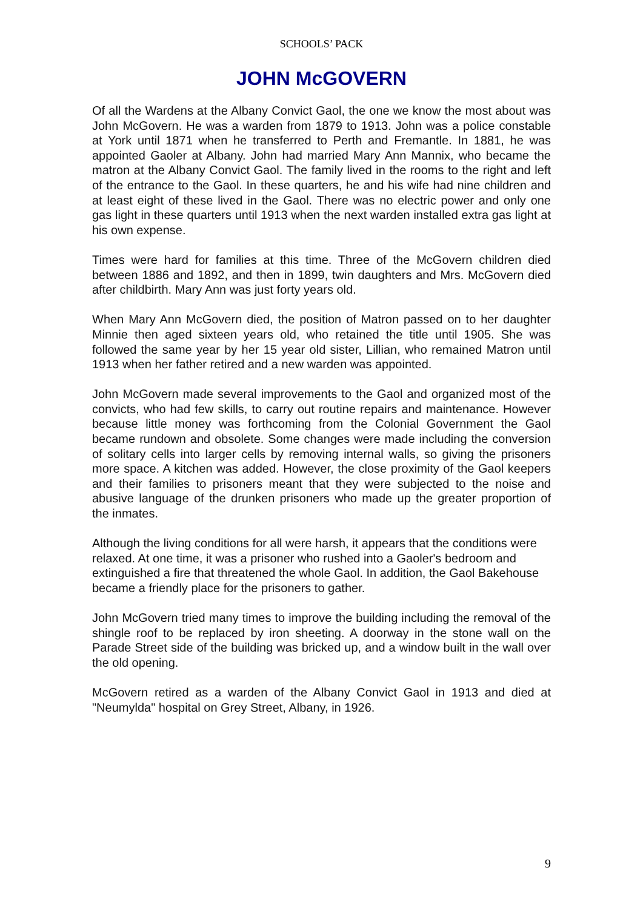SCHOOLS’ PACK
JOHN McGOVERN
Of all the Wardens at the Albany Convict Gaol, the one we know the most about was John McGovern. He was a warden from 1879 to 1913. John was a police constable at York until 1871 when he transferred to Perth and Fremantle. In 1881, he was appointed Gaoler at Albany. John had married Mary Ann Mannix, who became the matron at the Albany Convict Gaol. The family lived in the rooms to the right and left of the entrance to the Gaol. In these quarters, he and his wife had nine children and at least eight of these lived in the Gaol. There was no electric power and only one gas light in these quarters until 1913 when the next warden installed extra gas light at his own expense.
Times were hard for families at this time. Three of the McGovern children died between 1886 and 1892, and then in 1899, twin daughters and Mrs. McGovern died after childbirth. Mary Ann was just forty years old.
When Mary Ann McGovern died, the position of Matron passed on to her daughter Minnie then aged sixteen years old, who retained the title until 1905. She was followed the same year by her 15 year old sister, Lillian, who remained Matron until 1913 when her father retired and a new warden was appointed.
John McGovern made several improvements to the Gaol and organized most of the convicts, who had few skills, to carry out routine repairs and maintenance. However because little money was forthcoming from the Colonial Government the Gaol became rundown and obsolete. Some changes were made including the conversion of solitary cells into larger cells by removing internal walls, so giving the prisoners more space. A kitchen was added. However, the close proximity of the Gaol keepers and their families to prisoners meant that they were subjected to the noise and abusive language of the drunken prisoners who made up the greater proportion of the inmates.
Although the living conditions for all were harsh, it appears that the conditions were relaxed. At one time, it was a prisoner who rushed into a Gaoler's bedroom and extinguished a fire that threatened the whole Gaol. In addition, the Gaol Bakehouse became a friendly place for the prisoners to gather.
John McGovern tried many times to improve the building including the removal of the shingle roof to be replaced by iron sheeting. A doorway in the stone wall on the Parade Street side of the building was bricked up, and a window built in the wall over the old opening.
McGovern retired as a warden of the Albany Convict Gaol in 1913 and died at "Neumylda" hospital on Grey Street, Albany, in 1926.
9